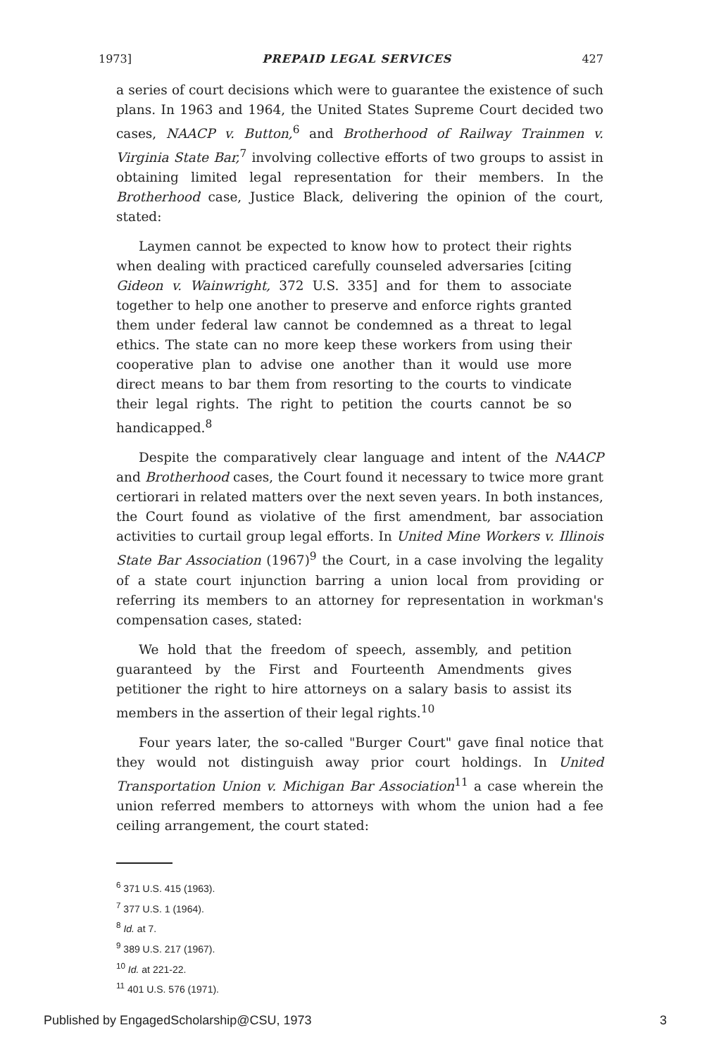1973] PREPAID LEGAL SERVICES 427
a series of court decisions which were to guarantee the existence of such plans. In 1963 and 1964, the United States Supreme Court decided two cases, NAACP v. Button,<sup>6</sup> and Brotherhood of Railway Trainmen v. Virginia State Bar,<sup>7</sup> involving collective efforts of two groups to assist in obtaining limited legal representation for their members. In the Brotherhood case, Justice Black, delivering the opinion of the court, stated:
Laymen cannot be expected to know how to protect their rights when dealing with practiced carefully counseled adversaries [citing Gideon v. Wainwright, 372 U.S. 335] and for them to associate together to help one another to preserve and enforce rights granted them under federal law cannot be condemned as a threat to legal ethics. The state can no more keep these workers from using their cooperative plan to advise one another than it would use more direct means to bar them from resorting to the courts to vindicate their legal rights. The right to petition the courts cannot be so handicapped.<sup>8</sup>
Despite the comparatively clear language and intent of the NAACP and Brotherhood cases, the Court found it necessary to twice more grant certiorari in related matters over the next seven years. In both instances, the Court found as violative of the first amendment, bar association activities to curtail group legal efforts. In United Mine Workers v. Illinois State Bar Association (1967)<sup>9</sup> the Court, in a case involving the legality of a state court injunction barring a union local from providing or referring its members to an attorney for representation in workman's compensation cases, stated:
We hold that the freedom of speech, assembly, and petition guaranteed by the First and Fourteenth Amendments gives petitioner the right to hire attorneys on a salary basis to assist its members in the assertion of their legal rights.<sup>10</sup>
Four years later, the so-called "Burger Court" gave final notice that they would not distinguish away prior court holdings. In United Transportation Union v. Michigan Bar Association<sup>11</sup> a case wherein the union referred members to attorneys with whom the union had a fee ceiling arrangement, the court stated:
<sup>6</sup> 371 U.S. 415 (1963).
<sup>7</sup> 377 U.S. 1 (1964).
<sup>8</sup> Id. at 7.
<sup>9</sup> 389 U.S. 217 (1967).
<sup>10</sup> Id. at 221-22.
<sup>11</sup> 401 U.S. 576 (1971).
Published by EngagedScholarship@CSU, 1973 3